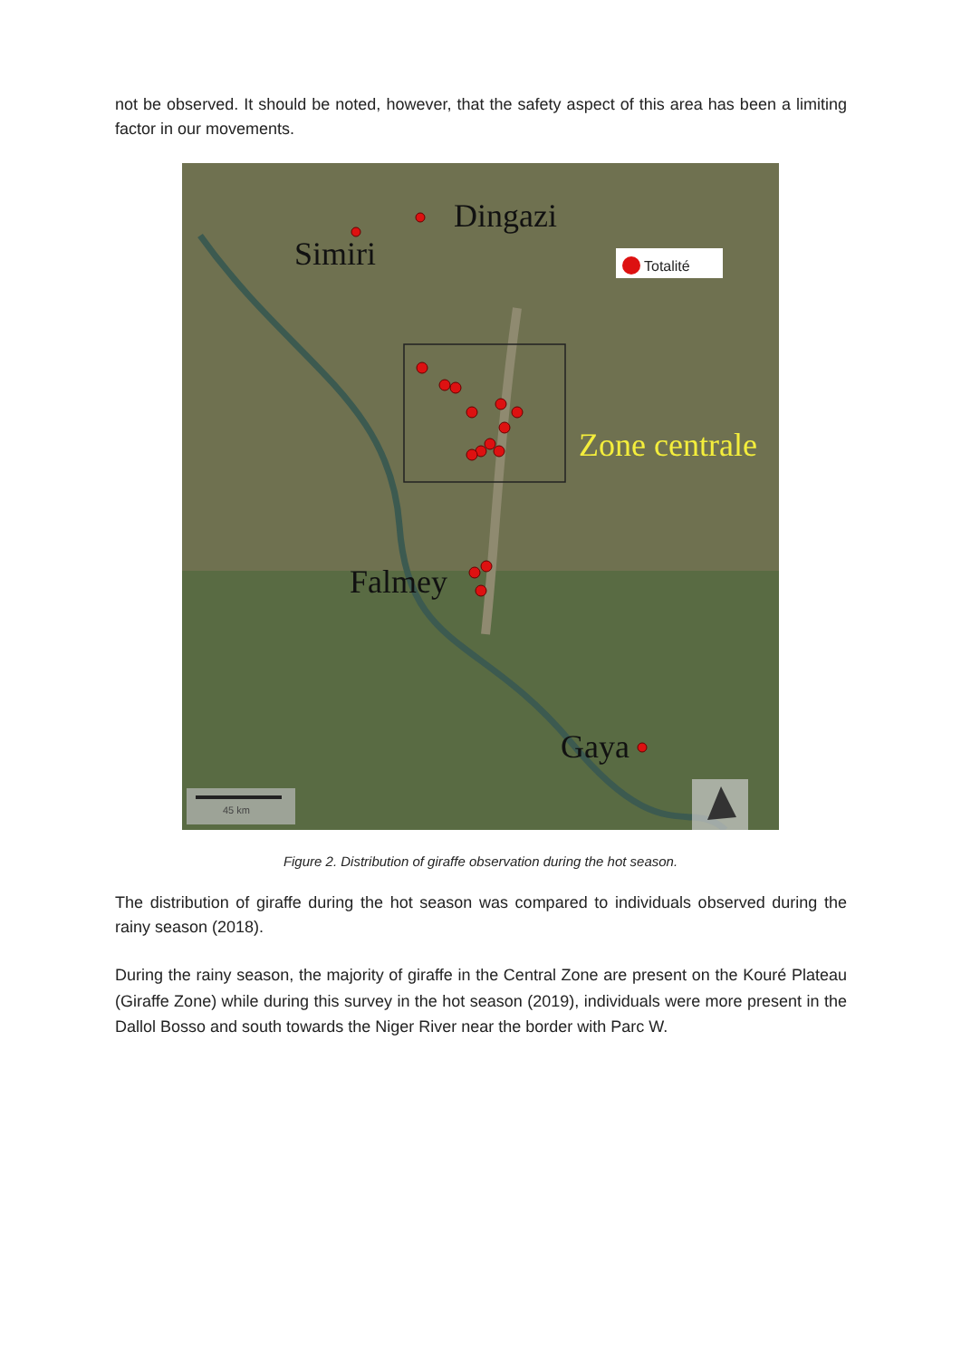not be observed. It should be noted, however, that the safety aspect of this area has been a limiting factor in our movements.
Dingazi
Simiri
Falmey
Gaya
Zone centrale
Totalité
45 km
Figure 2. Distribution of giraffe observation during the hot season.
The distribution of giraffe during the hot season was compared to individuals observed during the rainy season (2018).
During the rainy season, the majority of giraffe in the Central Zone are present on the Kouré Plateau (Giraffe Zone) while during this survey in the hot season (2019), individuals were more present in the Dallol Bosso and south towards the Niger River near the border with Parc W.